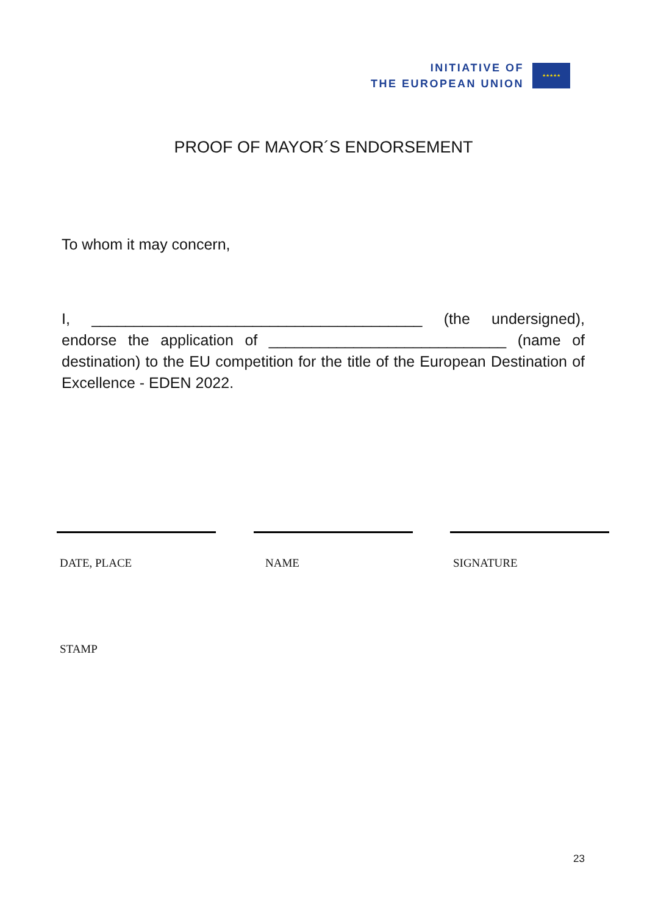INITIATIVE OF
THE EUROPEAN UNION
★★★★★
PROOF OF MAYOR´S ENDORSEMENT
To whom it may concern,
I, _______________________________________ (the undersigned), endorse the application of ____________________________ (name of destination) to the EU competition for the title of the European Destination of Excellence - EDEN 2022.
DATE, PLACE NAME SIGNATURE
STAMP
23